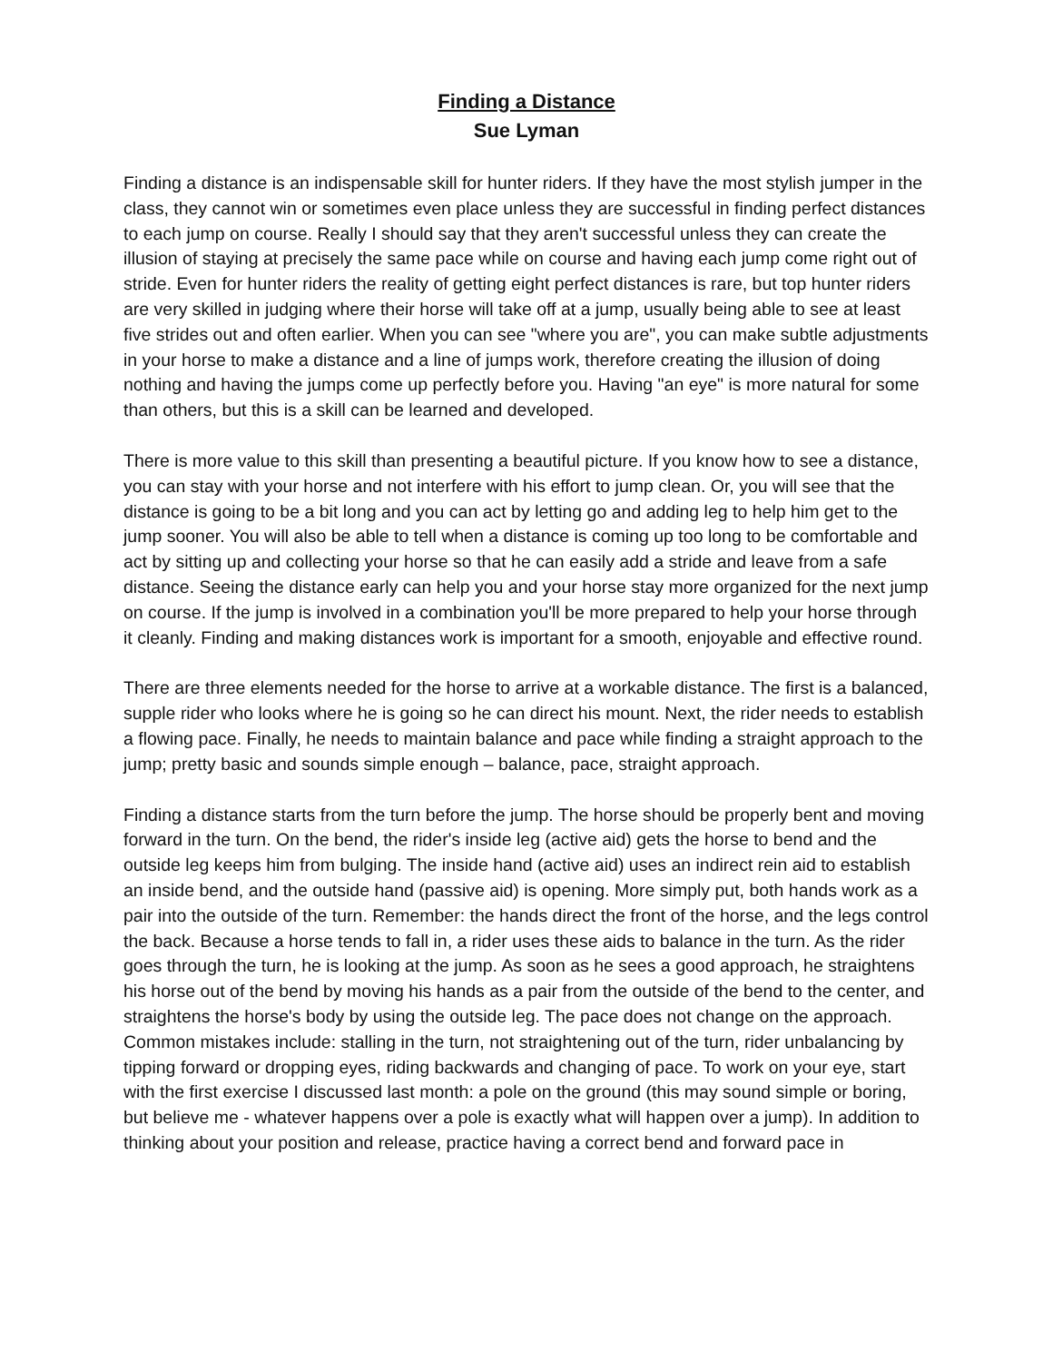Finding a Distance
Sue Lyman
Finding a distance is an indispensable skill for hunter riders. If they have the most stylish jumper in the class, they cannot win or sometimes even place unless they are successful in finding perfect distances to each jump on course. Really I should say that they aren't successful unless they can create the illusion of staying at precisely the same pace while on course and having each jump come right out of stride. Even for hunter riders the reality of getting eight perfect distances is rare, but top hunter riders are very skilled in judging where their horse will take off at a jump, usually being able to see at least five strides out and often earlier. When you can see "where you are", you can make subtle adjustments in your horse to make a distance and a line of jumps work, therefore creating the illusion of doing nothing and having the jumps come up perfectly before you. Having "an eye" is more natural for some than others, but this is a skill can be learned and developed.
There is more value to this skill than presenting a beautiful picture. If you know how to see a distance, you can stay with your horse and not interfere with his effort to jump clean. Or, you will see that the distance is going to be a bit long and you can act by letting go and adding leg to help him get to the jump sooner. You will also be able to tell when a distance is coming up too long to be comfortable and act by sitting up and collecting your horse so that he can easily add a stride and leave from a safe distance. Seeing the distance early can help you and your horse stay more organized for the next jump on course. If the jump is involved in a combination you'll be more prepared to help your horse through it cleanly. Finding and making distances work is important for a smooth, enjoyable and effective round.
There are three elements needed for the horse to arrive at a workable distance. The first is a balanced, supple rider who looks where he is going so he can direct his mount. Next, the rider needs to establish a flowing pace. Finally, he needs to maintain balance and pace while finding a straight approach to the jump; pretty basic and sounds simple enough – balance, pace, straight approach.
Finding a distance starts from the turn before the jump. The horse should be properly bent and moving forward in the turn. On the bend, the rider's inside leg (active aid) gets the horse to bend and the outside leg keeps him from bulging. The inside hand (active aid) uses an indirect rein aid to establish an inside bend, and the outside hand (passive aid) is opening. More simply put, both hands work as a pair into the outside of the turn. Remember: the hands direct the front of the horse, and the legs control the back. Because a horse tends to fall in, a rider uses these aids to balance in the turn. As the rider goes through the turn, he is looking at the jump. As soon as he sees a good approach, he straightens his horse out of the bend by moving his hands as a pair from the outside of the bend to the center, and straightens the horse's body by using the outside leg. The pace does not change on the approach. Common mistakes include: stalling in the turn, not straightening out of the turn, rider unbalancing by tipping forward or dropping eyes, riding backwards and changing of pace. To work on your eye, start with the first exercise I discussed last month: a pole on the ground (this may sound simple or boring, but believe me - whatever happens over a pole is exactly what will happen over a jump). In addition to thinking about your position and release, practice having a correct bend and forward pace in